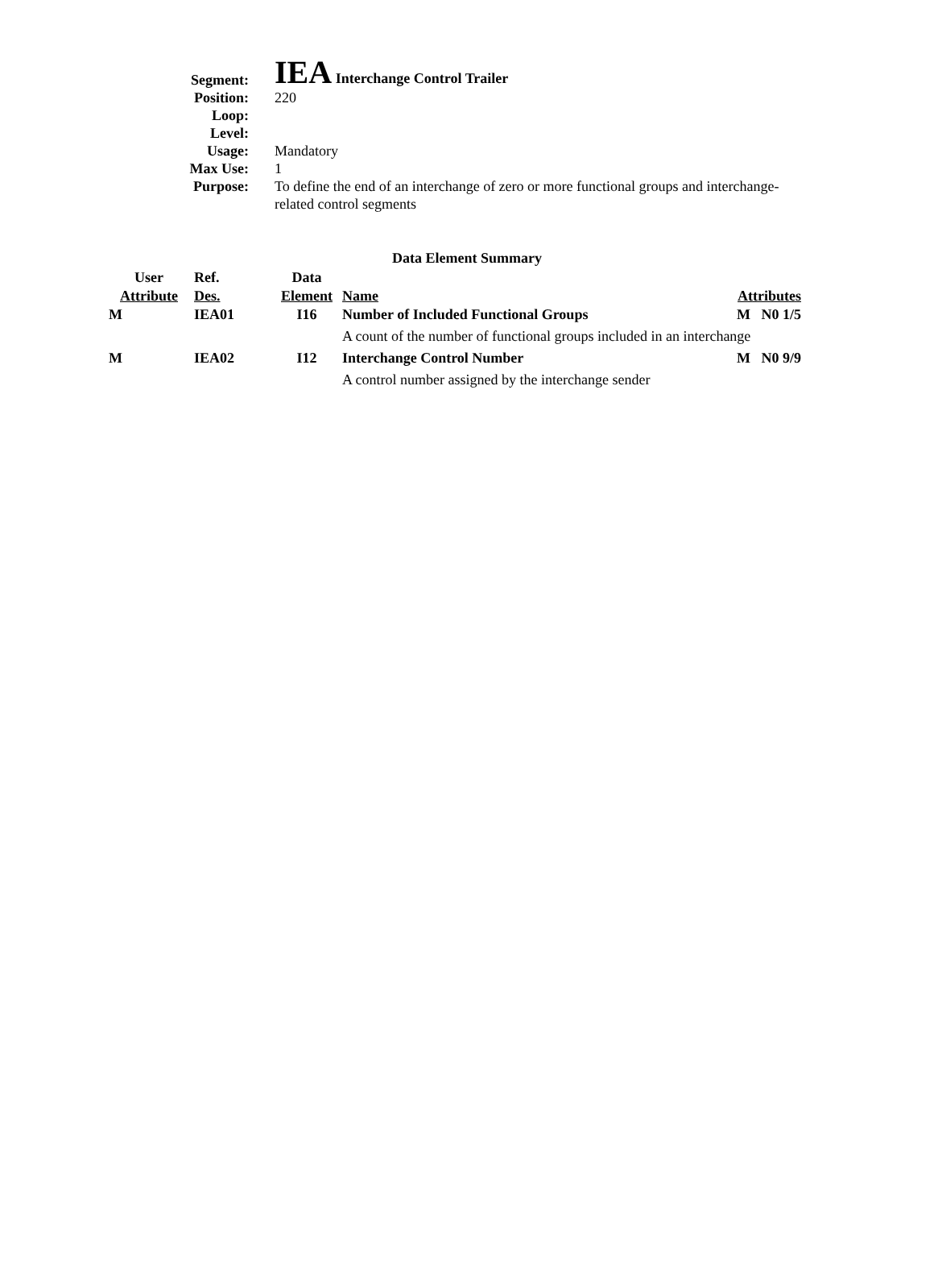| Segment: | IEA Interchange Control Trailer |
| Position: | 220 |
| Loop: | |
| Level: | |
| Usage: | Mandatory |
| Max Use: | 1 |
| Purpose: | To define the end of an interchange of zero or more functional groups and interchange-related control segments |
Data Element Summary
| User Attribute | Ref. Des. | Data Element | Name | Attributes |
| --- | --- | --- | --- | --- |
| M | IEA01 | I16 | Number of Included Functional Groups | M N0 1/5 |
| | | | A count of the number of functional groups included in an interchange | |
| M | IEA02 | I12 | Interchange Control Number | M N0 9/9 |
| | | | A control number assigned by the interchange sender | |